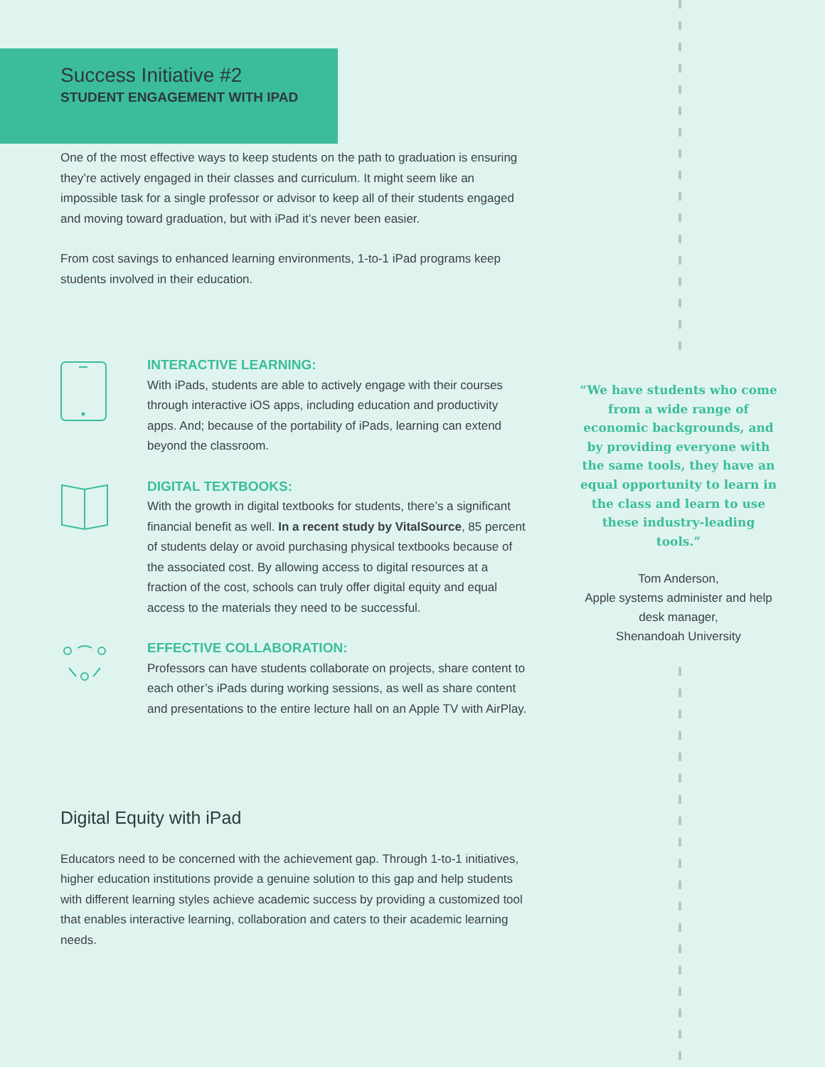Success Initiative #2
STUDENT ENGAGEMENT WITH IPAD
One of the most effective ways to keep students on the path to graduation is ensuring they’re actively engaged in their classes and curriculum. It might seem like an impossible task for a single professor or advisor to keep all of their students engaged and moving toward graduation, but with iPad it’s never been easier.
From cost savings to enhanced learning environments, 1-to-1 iPad programs keep students involved in their education.
INTERACTIVE LEARNING:
With iPads, students are able to actively engage with their courses through interactive iOS apps, including education and productivity apps. And; because of the portability of iPads, learning can extend beyond the classroom.
DIGITAL TEXTBOOKS:
With the growth in digital textbooks for students, there’s a significant financial benefit as well. In a recent study by VitalSource, 85 percent of students delay or avoid purchasing physical textbooks because of the associated cost. By allowing access to digital resources at a fraction of the cost, schools can truly offer digital equity and equal access to the materials they need to be successful.
EFFECTIVE COLLABORATION:
Professors can have students collaborate on projects, share content to each other’s iPads during working sessions, as well as share content and presentations to the entire lecture hall on an Apple TV with AirPlay.
Digital Equity with iPad
Educators need to be concerned with the achievement gap. Through 1-to-1 initiatives, higher education institutions provide a genuine solution to this gap and help students with different learning styles achieve academic success by providing a customized tool that enables interactive learning, collaboration and caters to their academic learning needs.
“We have students who come from a wide range of economic backgrounds, and by providing everyone with the same tools, they have an equal opportunity to learn in the class and learn to use these industry-leading tools.”
Tom Anderson,
Apple systems administer and help desk manager,
Shenandoah University